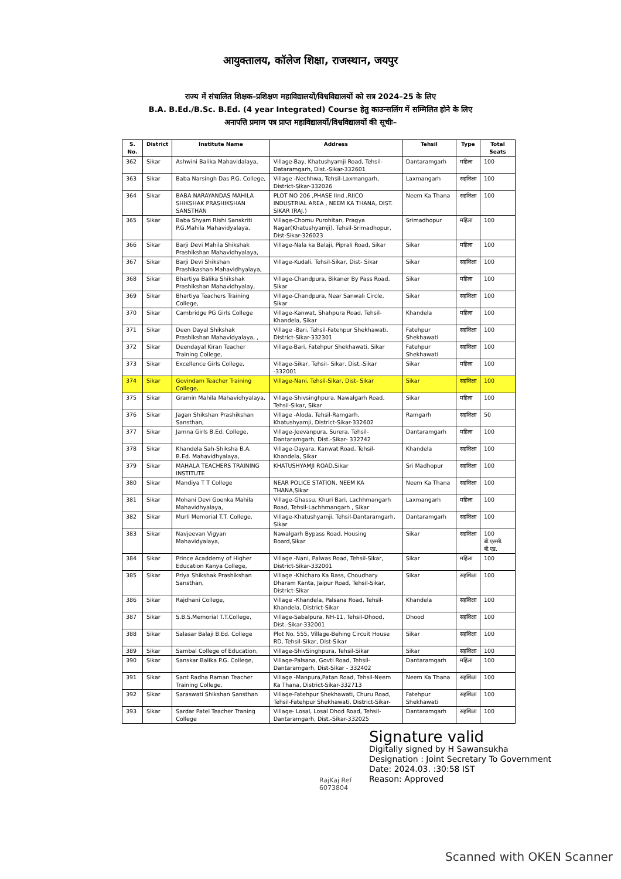आयुक्तालय, कॉलेज शिक्षा, राजस्थान, जयपुर
राज्य में संचालित शिक्षक–प्रशिक्षण महाविद्यालयों/विश्वविद्यालयों को सत्र 2024–25 के लिए
B.A. B.Ed./B.Sc. B.Ed. (4 year Integrated) Course हेतु काउन्सलिंग में सम्मिलित होने के लिए
अनापत्ति प्रमाण पत्र प्राप्त महाविद्यालयों/विश्वविद्यालयों की सूचीः–
| S. No. | District | Institute Name | Address | Tehsil | Type | Total Seats |
| --- | --- | --- | --- | --- | --- | --- |
| 362 | Sikar | Ashwini Balika Mahavidalaya, | Village-Bay, Khatushyamji Road, Tehsil-Dataramgarh, Dist.-Sikar-332601 | Dantaramgarh | महिला | 100 |
| 363 | Sikar | Baba Narsingh Das P.G. College, | Village -Nechhwa, Tehsil-Laxmangarh, District-Sikar-332026 | Laxmangarh | सहशिक्षा | 100 |
| 364 | Sikar | BABA NARAYANDAS MAHILA SHIKSHAK PRASHIKSHAN SANSTHAN | PLOT NO 206 ,PHASE IInd ,RIICO INDUSTRIAL AREA , NEEM KA THANA, DIST. SIKAR (RAJ.) | Neem Ka Thana | सहशिक्षा | 100 |
| 365 | Sikar | Baba Shyam Rishi Sanskriti P.G.Mahila Mahavidyalaya, | Village-Chomu Purohitan, Pragya Nagar(Khatushyamji), Tehsil-Srimadhopur, Dist-Sikar-326023 | Srimadhopur | महिला | 100 |
| 366 | Sikar | Barji Devi Mahila Shikshak Prashikshan Mahavidhyalaya, | Village-Nala ka Balaji, Piprali Road, Sikar | Sikar | महिला | 100 |
| 367 | Sikar | Barji Devi Shikshan Prashikashan Mahavidhyalaya, | Village-Kudali, Tehsil-Sikar, Dist- Sikar | Sikar | सहशिक्षा | 100 |
| 368 | Sikar | Bhartiya Balika Shikshak Prashikshan Mahavidhyalay, | Village-Chandpura, Bikaner By Pass Road, Sikar | Sikar | महिला | 100 |
| 369 | Sikar | Bhartiya Teachers Training College, | Village-Chandpura, Near Sanwali Circle, Sikar | Sikar | सहशिक्षा | 100 |
| 370 | Sikar | Cambridge PG Girls College | Village-Kanwat, Shahpura Road, Tehsil-Khandela, Sikar | Khandela | महिला | 100 |
| 371 | Sikar | Deen Dayal Shikshak Prashikshan Mahavidyalaya, , | Village -Bari, Tehsil-Fatehpur Shekhawati, District-Sikar-332301 | Fatehpur Shekhawati | सहशिक्षा | 100 |
| 372 | Sikar | Deendayal Kiran Teacher Training College, | Village-Bari, Fatehpur Shekhawati, Sikar | Fatehpur Shekhawati | सहशिक्षा | 100 |
| 373 | Sikar | Excellence Girls College, | Village-Sikar, Tehsil- Sikar, Dist.-Sikar -332001 | Sikar | महिला | 100 |
| 374 | Sikar | Govindam Teacher Training College, | Village-Nani, Tehsil-Sikar, Dist- Sikar | Sikar | सहशिक्षा | 100 |
| 375 | Sikar | Gramin Mahila Mahavidhyalaya, | Village-Shivsinghpura, Nawalgarh Road, Tehsil-Sikar, Sikar | Sikar | महिला | 100 |
| 376 | Sikar | Jagan Shikshan Prashikshan Sansthan, | Village -Aloda, Tehsil-Ramgarh, Khatushyamji, District-Sikar-332602 | Ramgarh | सहशिक्षा | 50 |
| 377 | Sikar | Jamna Girls B.Ed. College, | Village-Jeevanpura, Surera, Tehsil-Dantaramgarh, Dist.-Sikar- 332742 | Dantaramgarh | महिला | 100 |
| 378 | Sikar | Khandela Sah-Shiksha B.A. B.Ed. Mahavidhyalaya, | Village-Dayara, Kanwat Road, Tehsil-Khandela, Sikar | Khandela | सहशिक्षा | 100 |
| 379 | Sikar | MAHALA TEACHERS TRAINING INSTITUTE | KHATUSHYAMJI ROAD,Sikar | Sri Madhopur | सहशिक्षा | 100 |
| 380 | Sikar | Mandiya T T College | NEAR POLICE STATION, NEEM KA THANA,Sikar | Neem Ka Thana | सहशिक्षा | 100 |
| 381 | Sikar | Mohani Devi Goenka Mahila Mahavidhyalaya, | Village-Ghassu, Khuri Bari, Lachhmangarh Road, Tehsil-Lachhmangarh , Sikar | Laxmangarh | महिला | 100 |
| 382 | Sikar | Murli Memorial T.T. College, | Village-Khatushyamji, Tehsil-Dantaramgarh, Sikar | Dantaramgarh | सहशिक्षा | 100 |
| 383 | Sikar | Navjeevan Vigyan Mahavidyalaya, | Nawalgarh Bypass Road, Housing Board,Sikar | Sikar | सहशिक्षा | 100 बी.एससी. बी.एड. |
| 384 | Sikar | Prince Acaddemy of Higher Education Kanya College, | Village -Nani, Palwas Road, Tehsil-Sikar, District-Sikar-332001 | Sikar | महिला | 100 |
| 385 | Sikar | Priya Shikshak Prashikshan Sansthan, | Village -Khicharo Ka Bass, Choudhary Dharam Kanta, Jaipur Road, Tehsil-Sikar, District-Sikar | Sikar | सहशिक्षा | 100 |
| 386 | Sikar | Rajdhani College, | Village -Khandela, Palsana Road, Tehsil-Khandela, District-Sikar | Khandela | सहशिक्षा | 100 |
| 387 | Sikar | S.B.S.Memorial T.T.College, | Village-Sabalpura, NH-11, Tehsil-Dhood, Dist.-Sikar-332001 | Dhood | सहशिक्षा | 100 |
| 388 | Sikar | Salasar Balaji B.Ed. College | Plot No. 555, Village-Behing Circuit House RD, Tehsil-Sikar, Dist-Sikar | Sikar | सहशिक्षा | 100 |
| 389 | Sikar | Sambal College of Education, | Village-ShivSinghpura, Tehsil-Sikar | Sikar | सहशिक्षा | 100 |
| 390 | Sikar | Sanskar Balika P.G. College, | Village-Palsana, Govti Road, Tehsil- Dantaramgarh, Dist-Sikar - 332402 | Dantaramgarh | महिला | 100 |
| 391 | Sikar | Sant Radha Raman Teacher Training College, | Village -Manpura,Patan Road, Tehsil-Neem Ka Thana, District-Sikar-332713 | Neem Ka Thana | सहशिक्षा | 100 |
| 392 | Sikar | Saraswati Shikshan Sansthan | Village-Fatehpur Shekhawati, Churu Road, Tehsil-Fatehpur Shekhawati, District-Sikar- | Fatehpur Shekhawati | सहशिक्षा | 100 |
| 393 | Sikar | Sardar Patel Teacher Traning College | Village- Losal, Losal Dhod Road, Tehsil-Dantaramgarh, Dist.-Sikar-332025 | Dantaramgarh | सहशिक्षा | 100 |
RajKaj Ref
6073804
Signature valid
Digitally signed by H Sawansukha
Designation : Joint Secretary To Government
Date: 2024.03. :30:58 IST
Reason: Approved
Scanned with OKEN Scanner